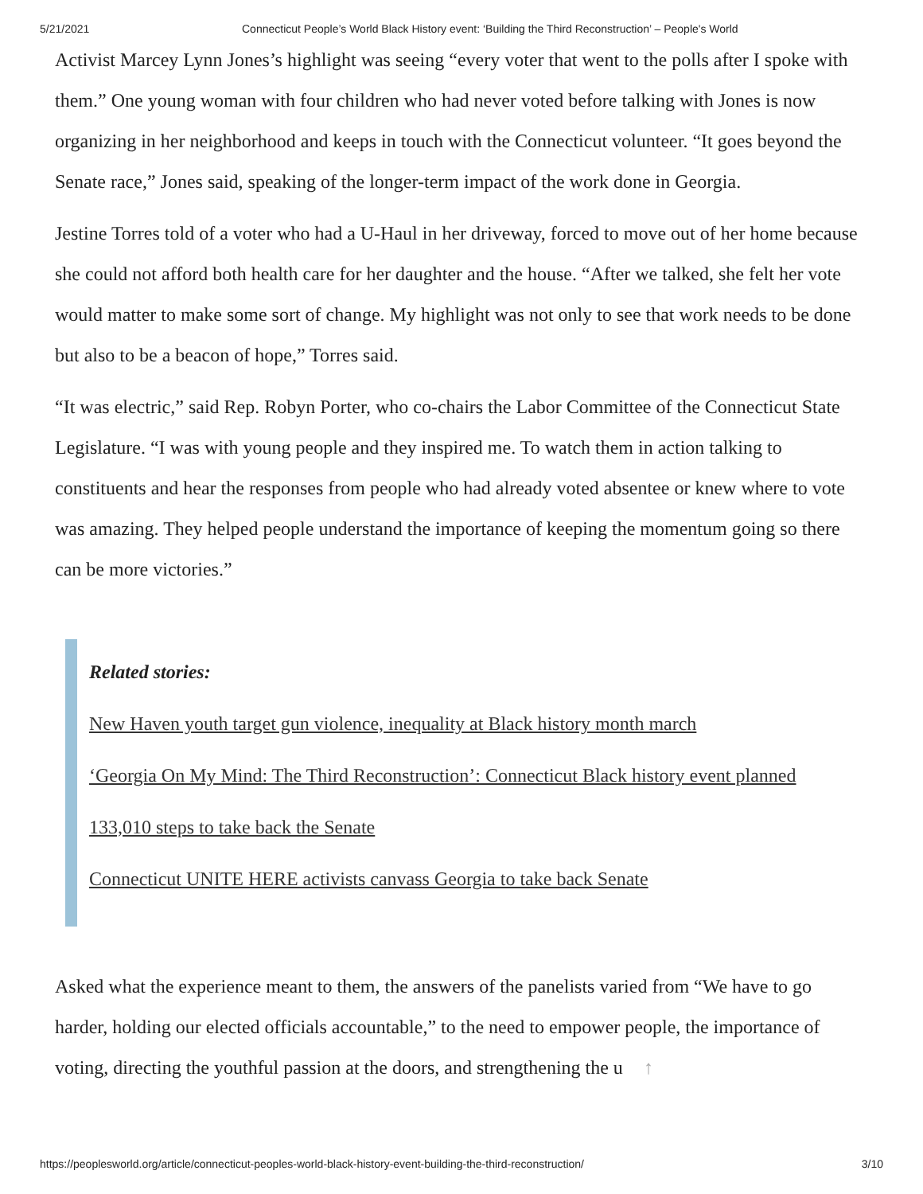5/21/2021 Connecticut People’s World Black History event: ‘Building the Third Reconstruction’ – People's World
Activist Marcey Lynn Jones’s highlight was seeing “every voter that went to the polls after I spoke with them.” One young woman with four children who had never voted before talking with Jones is now organizing in her neighborhood and keeps in touch with the Connecticut volunteer. “It goes beyond the Senate race,” Jones said, speaking of the longer-term impact of the work done in Georgia.
Jestine Torres told of a voter who had a U-Haul in her driveway, forced to move out of her home because she could not afford both health care for her daughter and the house. “After we talked, she felt her vote would matter to make some sort of change. My highlight was not only to see that work needs to be done but also to be a beacon of hope,” Torres said.
“It was electric,” said Rep. Robyn Porter, who co-chairs the Labor Committee of the Connecticut State Legislature. “I was with young people and they inspired me. To watch them in action talking to constituents and hear the responses from people who had already voted absentee or knew where to vote was amazing. They helped people understand the importance of keeping the momentum going so there can be more victories.”
Related stories:
New Haven youth target gun violence, inequality at Black history month march
‘Georgia On My Mind: The Third Reconstruction’: Connecticut Black history event planned
133,010 steps to take back the Senate
Connecticut UNITE HERE activists canvass Georgia to take back Senate
Asked what the experience meant to them, the answers of the panelists varied from “We have to go harder, holding our elected officials accountable,” to the need to empower people, the importance of voting, directing the youthful passion at the doors, and strengthening the u ↑
https://peoplesworld.org/article/connecticut-peoples-world-black-history-event-building-the-third-reconstruction/ 3/10